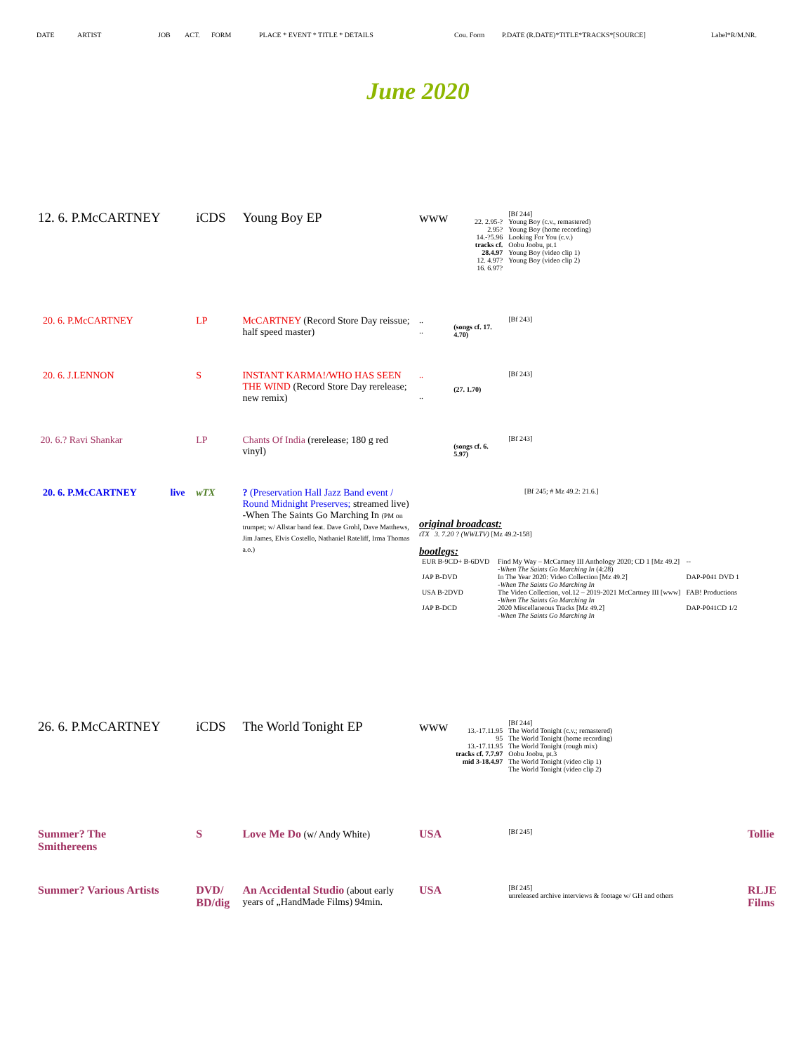DATE ARTIST JOB ACT. FORM PLACE * EVENT * TITLE * DETAILS Cou. Form P.DATE (R.DATE)*TITLE*TRACKS*[SOURCE] Label*R/M.NR.
June 2020
| 12. 6. P.McCARTNEY | | iCDS | Young Boy EP | www | 22. 2.95-? 2.95? 14.-?5.96 tracks cf. 28.4.97 12. 4.97? 16. 6.97? | [Bf 244] Young Boy (c.v., remastered) Young Boy (home recording) Looking For You (c.v.) Oobu Joobu, pt.1 Young Boy (video clip 1) Young Boy (video clip 2) | |
| 20. 6. P.McCARTNEY | | LP | McCARTNEY (Record Store Day reissue; half speed master) | .. .. | (songs cf. 17. 4.70) | [Bf 243] | |
| 20. 6. J.LENNON | | S | INSTANT KARMA!/WHO HAS SEEN THE WIND (Record Store Day rerelease; new remix) | .. .. | (27. 1.70) | [Bf 243] | |
| 20. 6.? Ravi Shankar | | LP | Chants Of India (rerelease; 180 g red vinyl) | | (songs cf. 6. 5.97) | [Bf 243] | |
| 20. 6. P.McCARTNEY | live | wTX | ? (Preservation Hall Jazz Band event / Round Midnight Preserves; streamed live) -When The Saints Go Marching In (PM on trumpet; w/ Allstar band feat. Dave Grohl, Dave Matthews, Jim James, Elvis Costello, Nathaniel Rateliff, Irma Thomas a.o.) | [Bf 245; # Mz 49.2: 21.6.] original broadcast: tTX 3. 7.20 ? (WWLTV) [Mz 49.2-158] bootlegs: / EUR B-9CD+ B-6DVD / Find My Way – McCartney III Anthology 2020; CD 1 [Mz 49.2] -When The Saints Go Marching In (4:28) / -- / / JAP B-DVD / In The Year 2020: Video Collection [Mz 49.2] -When The Saints Go Marching In / DAP-P041 DVD 1 / / USA B-2DVD / The Video Collection, vol.12 – 2019-2021 McCartney III [www] -When The Saints Go Marching In / FAB! Productions / / JAP B-DCD / 2020 Miscellaneous Tracks [Mz 49.2] -When The Saints Go Marching In / DAP-P041CD 1/2 / | | | |
| 26. 6. P.McCARTNEY | | iCDS | The World Tonight EP | www | 13.-17.11.95 95 13.-17.11.95 tracks cf. 7.7.97 mid 3-18.4.97 | [Bf 244] The World Tonight (c.v.; remastered) The World Tonight (home recording) The World Tonight (rough mix) Oobu Joobu, pt.3 The World Tonight (video clip 1) The World Tonight (video clip 2) | |
| Summer? The Smithereens | | S | Love Me Do (w/ Andy White) | USA | | [Bf 245] | Tollie |
| Summer? Various Artists | | DVD/ BD/dig | An Accidental Studio (about early years of „HandMade Films) 94min. | USA | | [Bf 245] unreleased archive interviews & footage w/ GH and others | RLJE Films |